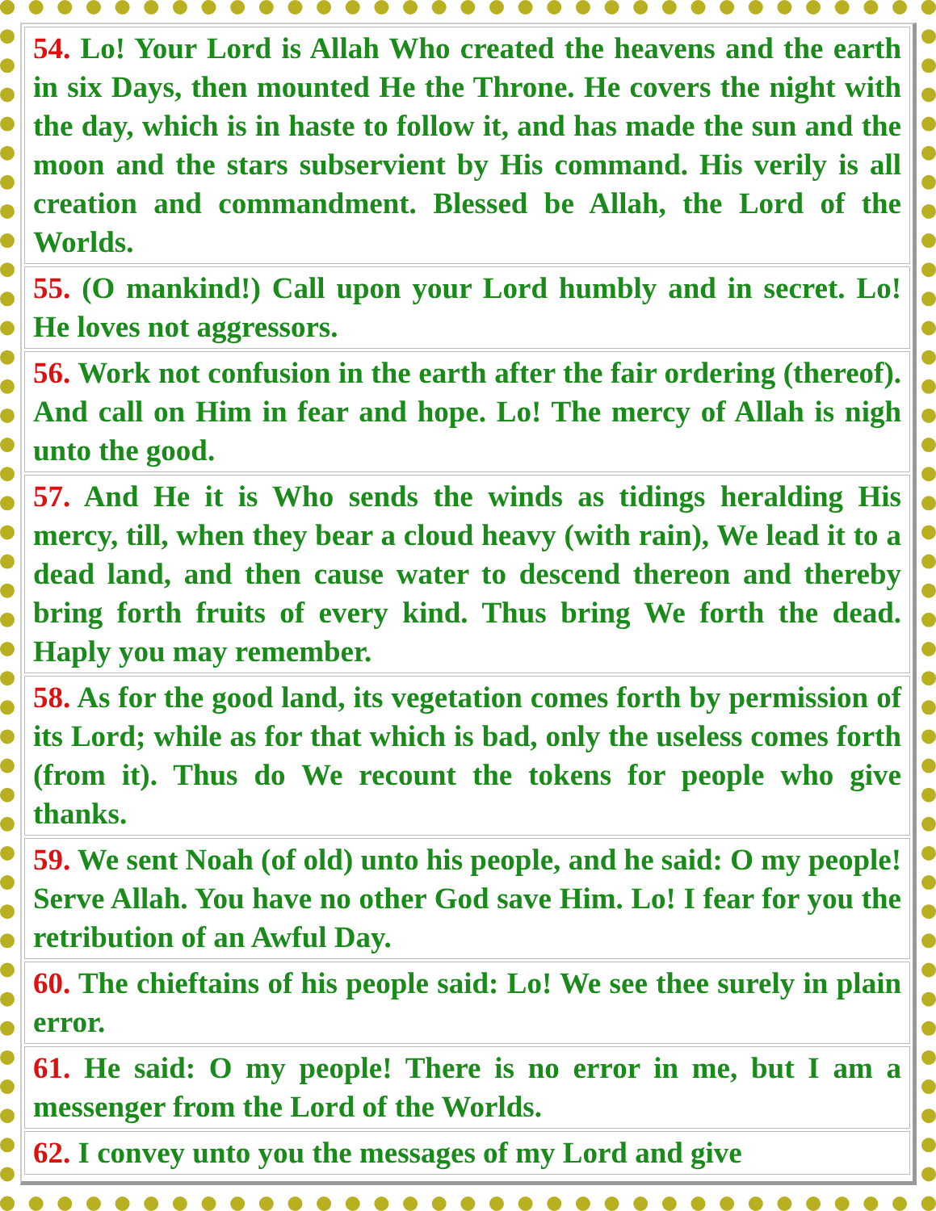| 54. Lo! Your Lord is Allah Who created the heavens and the earth in six Days, then mounted He the Throne. He covers the night with the day, which is in haste to follow it, and has made the sun and the moon and the stars subservient by His command. His verily is all creation and commandment. Blessed be Allah, the Lord of the Worlds. |
| 55. (O mankind!) Call upon your Lord humbly and in secret. Lo! He loves not aggressors. |
| 56. Work not confusion in the earth after the fair ordering (thereof). And call on Him in fear and hope. Lo! The mercy of Allah is nigh unto the good. |
| 57. And He it is Who sends the winds as tidings heralding His mercy, till, when they bear a cloud heavy (with rain), We lead it to a dead land, and then cause water to descend thereon and thereby bring forth fruits of every kind. Thus bring We forth the dead. Haply you may remember. |
| 58. As for the good land, its vegetation comes forth by permission of its Lord; while as for that which is bad, only the useless comes forth (from it). Thus do We recount the tokens for people who give thanks. |
| 59. We sent Noah (of old) unto his people, and he said: O my people! Serve Allah. You have no other God save Him. Lo! I fear for you the retribution of an Awful Day. |
| 60. The chieftains of his people said: Lo! We see thee surely in plain error. |
| 61. He said: O my people! There is no error in me, but I am a messenger from the Lord of the Worlds. |
| 62. I convey unto you the messages of my Lord and give |